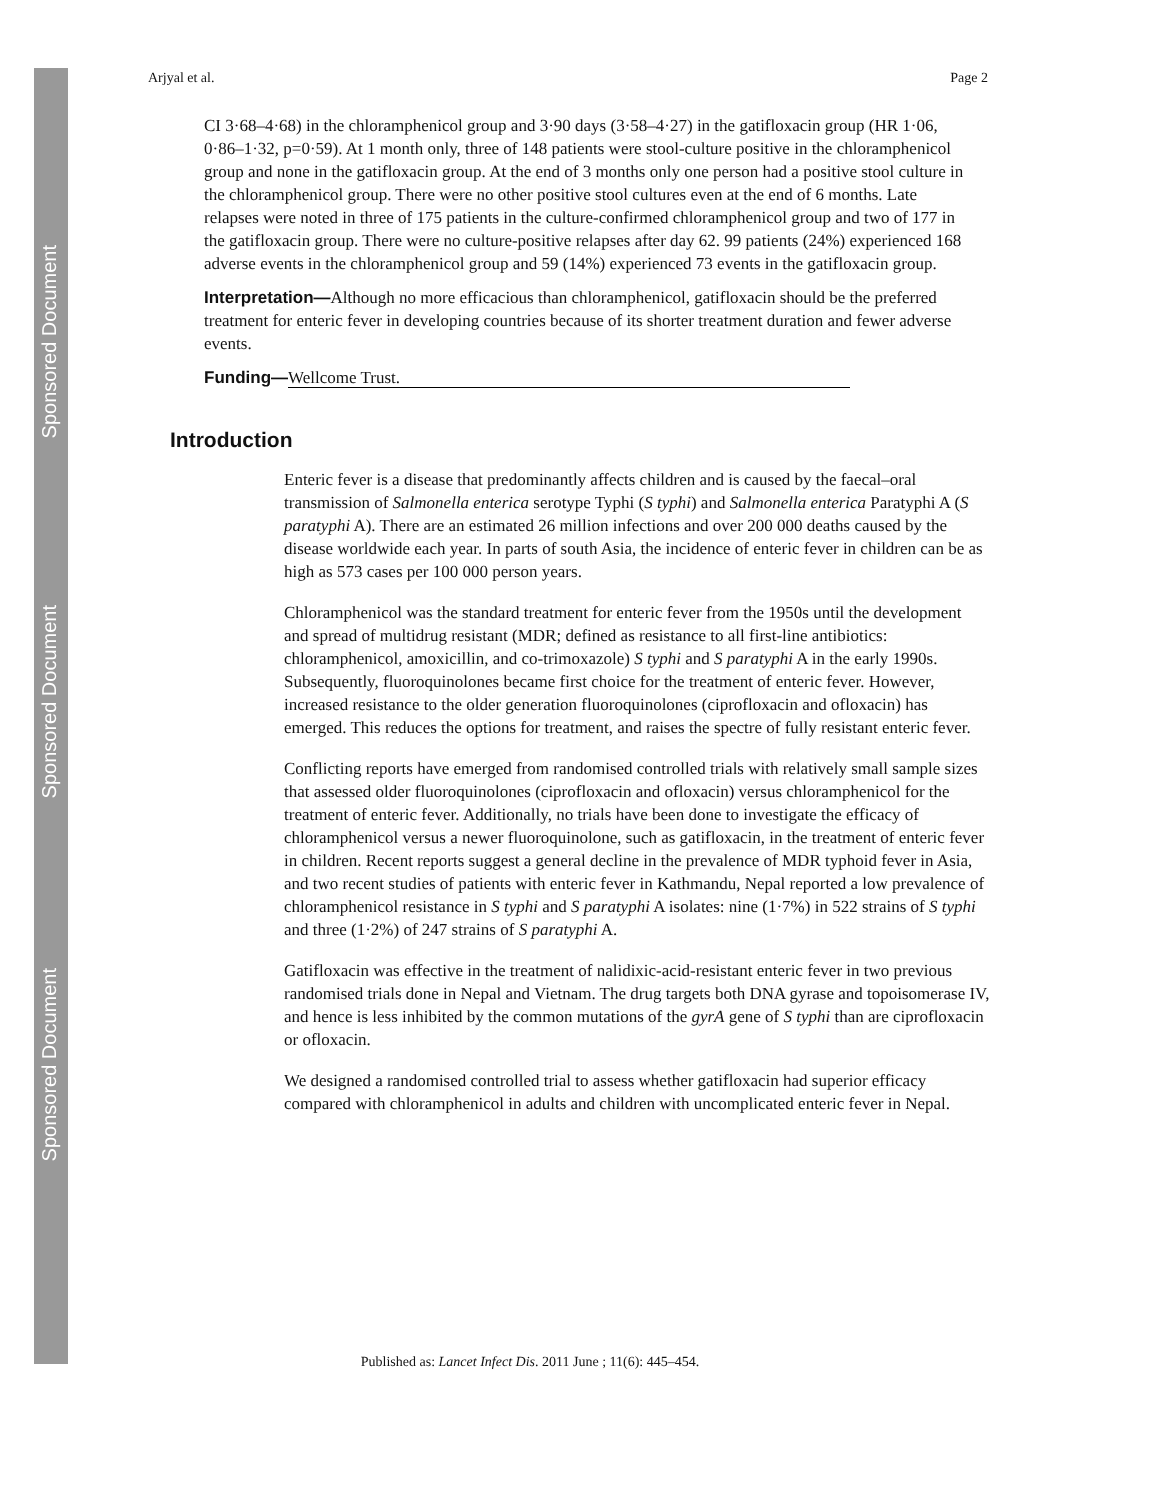Sponsored Document
Sponsored Document
Sponsored Document
Arjyal et al. Page 2
CI 3·68–4·68) in the chloramphenicol group and 3·90 days (3·58–4·27) in the gatifloxacin group (HR 1·06, 0·86–1·32, p=0·59). At 1 month only, three of 148 patients were stool-culture positive in the chloramphenicol group and none in the gatifloxacin group. At the end of 3 months only one person had a positive stool culture in the chloramphenicol group. There were no other positive stool cultures even at the end of 6 months. Late relapses were noted in three of 175 patients in the culture-confirmed chloramphenicol group and two of 177 in the gatifloxacin group. There were no culture-positive relapses after day 62. 99 patients (24%) experienced 168 adverse events in the chloramphenicol group and 59 (14%) experienced 73 events in the gatifloxacin group.
Interpretation—Although no more efficacious than chloramphenicol, gatifloxacin should be the preferred treatment for enteric fever in developing countries because of its shorter treatment duration and fewer adverse events.
Funding—Wellcome Trust.
Introduction
Enteric fever is a disease that predominantly affects children and is caused by the faecal–oral transmission of Salmonella enterica serotype Typhi (S typhi) and Salmonella enterica Paratyphi A (S paratyphi A). There are an estimated 26 million infections and over 200 000 deaths caused by the disease worldwide each year. In parts of south Asia, the incidence of enteric fever in children can be as high as 573 cases per 100 000 person years.
Chloramphenicol was the standard treatment for enteric fever from the 1950s until the development and spread of multidrug resistant (MDR; defined as resistance to all first-line antibiotics: chloramphenicol, amoxicillin, and co-trimoxazole) S typhi and S paratyphi A in the early 1990s. Subsequently, fluoroquinolones became first choice for the treatment of enteric fever. However, increased resistance to the older generation fluoroquinolones (ciprofloxacin and ofloxacin) has emerged. This reduces the options for treatment, and raises the spectre of fully resistant enteric fever.
Conflicting reports have emerged from randomised controlled trials with relatively small sample sizes that assessed older fluoroquinolones (ciprofloxacin and ofloxacin) versus chloramphenicol for the treatment of enteric fever. Additionally, no trials have been done to investigate the efficacy of chloramphenicol versus a newer fluoroquinolone, such as gatifloxacin, in the treatment of enteric fever in children. Recent reports suggest a general decline in the prevalence of MDR typhoid fever in Asia, and two recent studies of patients with enteric fever in Kathmandu, Nepal reported a low prevalence of chloramphenicol resistance in S typhi and S paratyphi A isolates: nine (1·7%) in 522 strains of S typhi and three (1·2%) of 247 strains of S paratyphi A.
Gatifloxacin was effective in the treatment of nalidixic-acid-resistant enteric fever in two previous randomised trials done in Nepal and Vietnam. The drug targets both DNA gyrase and topoisomerase IV, and hence is less inhibited by the common mutations of the gyrA gene of S typhi than are ciprofloxacin or ofloxacin.
We designed a randomised controlled trial to assess whether gatifloxacin had superior efficacy compared with chloramphenicol in adults and children with uncomplicated enteric fever in Nepal.
Published as: Lancet Infect Dis. 2011 June ; 11(6): 445–454.